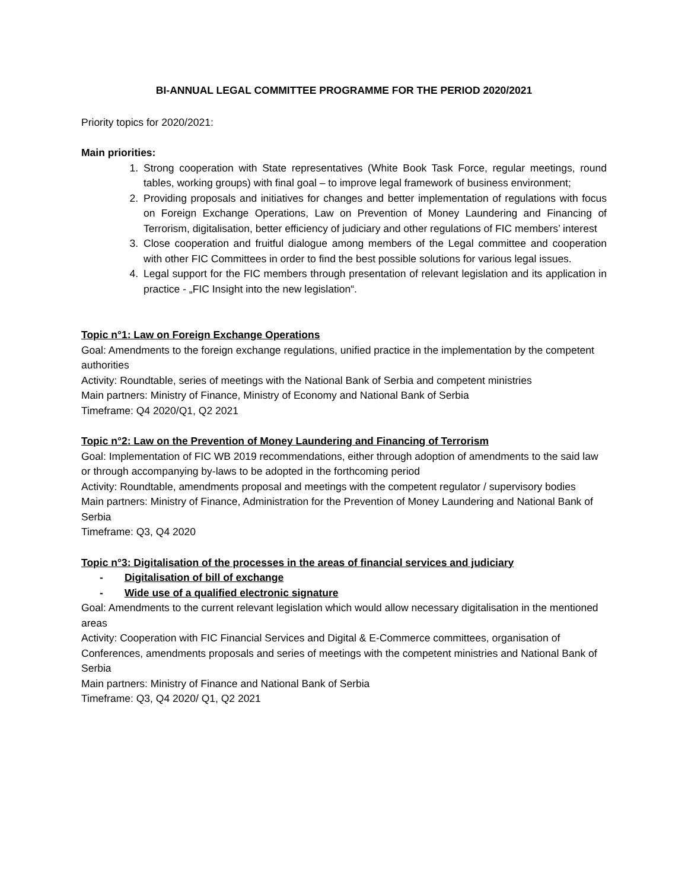BI-ANNUAL LEGAL COMMITTEE PROGRAMME FOR THE PERIOD 2020/2021
Priority topics for 2020/2021:
Main priorities:
1. Strong cooperation with State representatives (White Book Task Force, regular meetings, round tables, working groups) with final goal – to improve legal framework of business environment;
2. Providing proposals and initiatives for changes and better implementation of regulations with focus on Foreign Exchange Operations, Law on Prevention of Money Laundering and Financing of Terrorism, digitalisation, better efficiency of judiciary and other regulations of FIC members’ interest
3. Close cooperation and fruitful dialogue among members of the Legal committee and cooperation with other FIC Committees in order to find the best possible solutions for various legal issues.
4. Legal support for the FIC members through presentation of relevant legislation and its application in practice - „FIC Insight into the new legislation“.
Topic n°1: Law on Foreign Exchange Operations
Goal: Amendments to the foreign exchange regulations, unified practice in the implementation by the competent authorities
Activity: Roundtable, series of meetings with the National Bank of Serbia and competent ministries
Main partners: Ministry of Finance, Ministry of Economy and National Bank of Serbia
Timeframe: Q4 2020/Q1, Q2 2021
Topic n°2: Law on the Prevention of Money Laundering and Financing of Terrorism
Goal: Implementation of FIC WB 2019 recommendations, either through adoption of amendments to the said law or through accompanying by-laws to be adopted in the forthcoming period
Activity: Roundtable, amendments proposal and meetings with the competent regulator / supervisory bodies
Main partners: Ministry of Finance, Administration for the Prevention of Money Laundering and National Bank of Serbia
Timeframe: Q3, Q4 2020
Topic n°3: Digitalisation of the processes in the areas of financial services and judiciary
- Digitalisation of bill of exchange
- Wide use of a qualified electronic signature
Goal: Amendments to the current relevant legislation which would allow necessary digitalisation in the mentioned areas
Activity: Cooperation with FIC Financial Services and Digital & E-Commerce committees, organisation of Conferences, amendments proposals and series of meetings with the competent ministries and National Bank of Serbia
Main partners: Ministry of Finance and National Bank of Serbia
Timeframe: Q3, Q4 2020/ Q1, Q2 2021